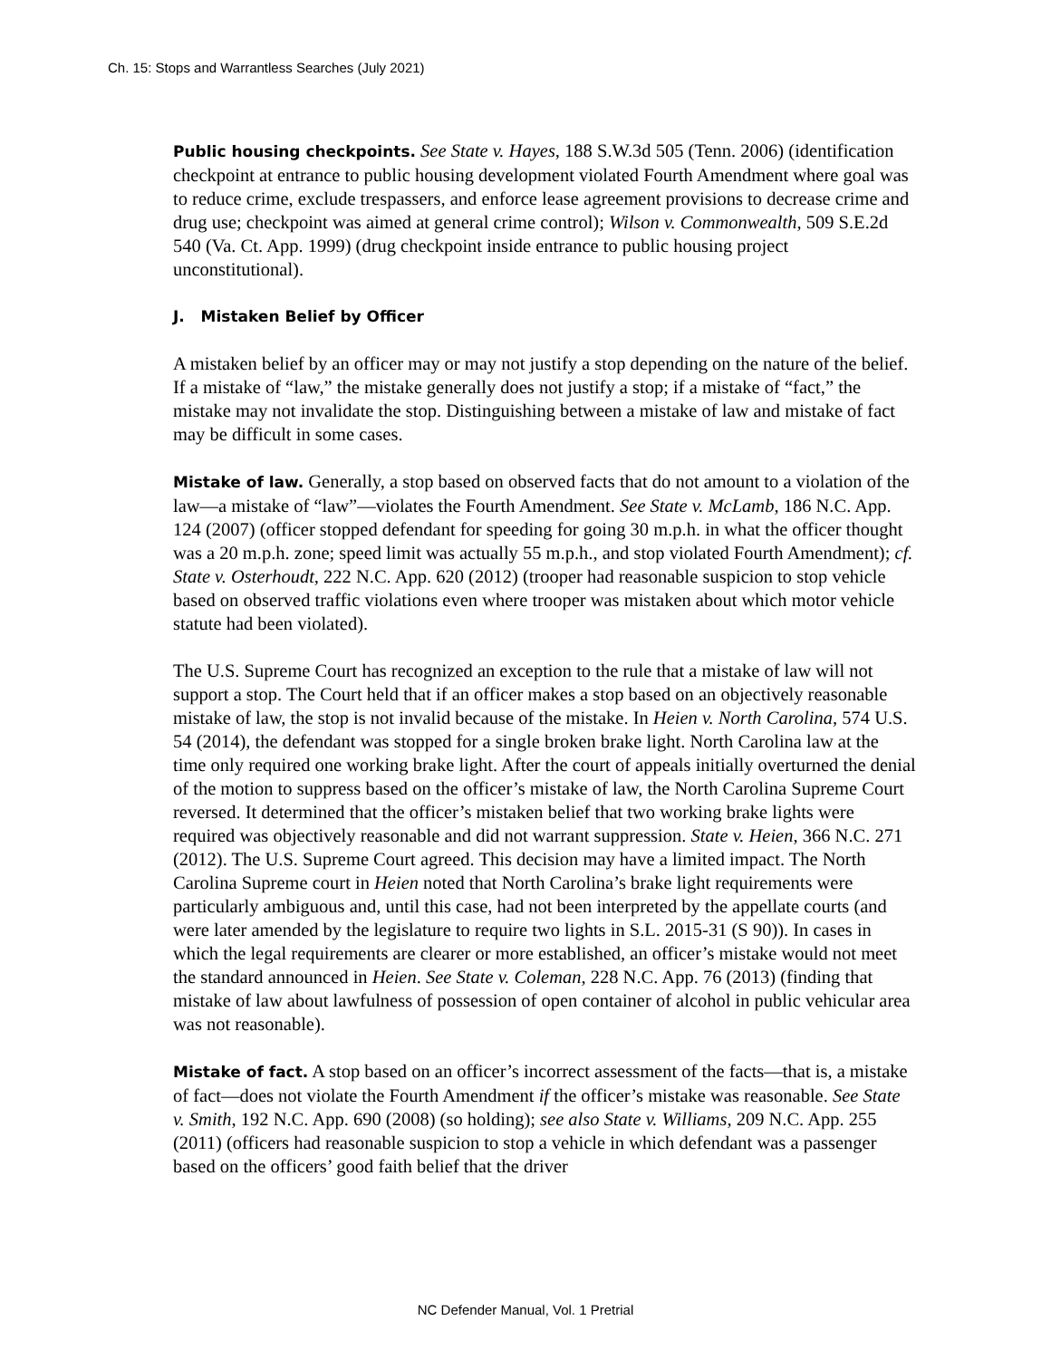Ch. 15: Stops and Warrantless Searches (July 2021)
Public housing checkpoints. See State v. Hayes, 188 S.W.3d 505 (Tenn. 2006) (identification checkpoint at entrance to public housing development violated Fourth Amendment where goal was to reduce crime, exclude trespassers, and enforce lease agreement provisions to decrease crime and drug use; checkpoint was aimed at general crime control); Wilson v. Commonwealth, 509 S.E.2d 540 (Va. Ct. App. 1999) (drug checkpoint inside entrance to public housing project unconstitutional).
J. Mistaken Belief by Officer
A mistaken belief by an officer may or may not justify a stop depending on the nature of the belief. If a mistake of “law,” the mistake generally does not justify a stop; if a mistake of “fact,” the mistake may not invalidate the stop. Distinguishing between a mistake of law and mistake of fact may be difficult in some cases.
Mistake of law. Generally, a stop based on observed facts that do not amount to a violation of the law—a mistake of “law”—violates the Fourth Amendment. See State v. McLamb, 186 N.C. App. 124 (2007) (officer stopped defendant for speeding for going 30 m.p.h. in what the officer thought was a 20 m.p.h. zone; speed limit was actually 55 m.p.h., and stop violated Fourth Amendment); cf. State v. Osterhoudt, 222 N.C. App. 620 (2012) (trooper had reasonable suspicion to stop vehicle based on observed traffic violations even where trooper was mistaken about which motor vehicle statute had been violated).
The U.S. Supreme Court has recognized an exception to the rule that a mistake of law will not support a stop. The Court held that if an officer makes a stop based on an objectively reasonable mistake of law, the stop is not invalid because of the mistake. In Heien v. North Carolina, 574 U.S. 54 (2014), the defendant was stopped for a single broken brake light. North Carolina law at the time only required one working brake light. After the court of appeals initially overturned the denial of the motion to suppress based on the officer’s mistake of law, the North Carolina Supreme Court reversed. It determined that the officer’s mistaken belief that two working brake lights were required was objectively reasonable and did not warrant suppression. State v. Heien, 366 N.C. 271 (2012). The U.S. Supreme Court agreed. This decision may have a limited impact. The North Carolina Supreme court in Heien noted that North Carolina’s brake light requirements were particularly ambiguous and, until this case, had not been interpreted by the appellate courts (and were later amended by the legislature to require two lights in S.L. 2015-31 (S 90)). In cases in which the legal requirements are clearer or more established, an officer’s mistake would not meet the standard announced in Heien. See State v. Coleman, 228 N.C. App. 76 (2013) (finding that mistake of law about lawfulness of possession of open container of alcohol in public vehicular area was not reasonable).
Mistake of fact. A stop based on an officer’s incorrect assessment of the facts—that is, a mistake of fact—does not violate the Fourth Amendment if the officer’s mistake was reasonable. See State v. Smith, 192 N.C. App. 690 (2008) (so holding); see also State v. Williams, 209 N.C. App. 255 (2011) (officers had reasonable suspicion to stop a vehicle in which defendant was a passenger based on the officers’ good faith belief that the driver
NC Defender Manual, Vol. 1 Pretrial